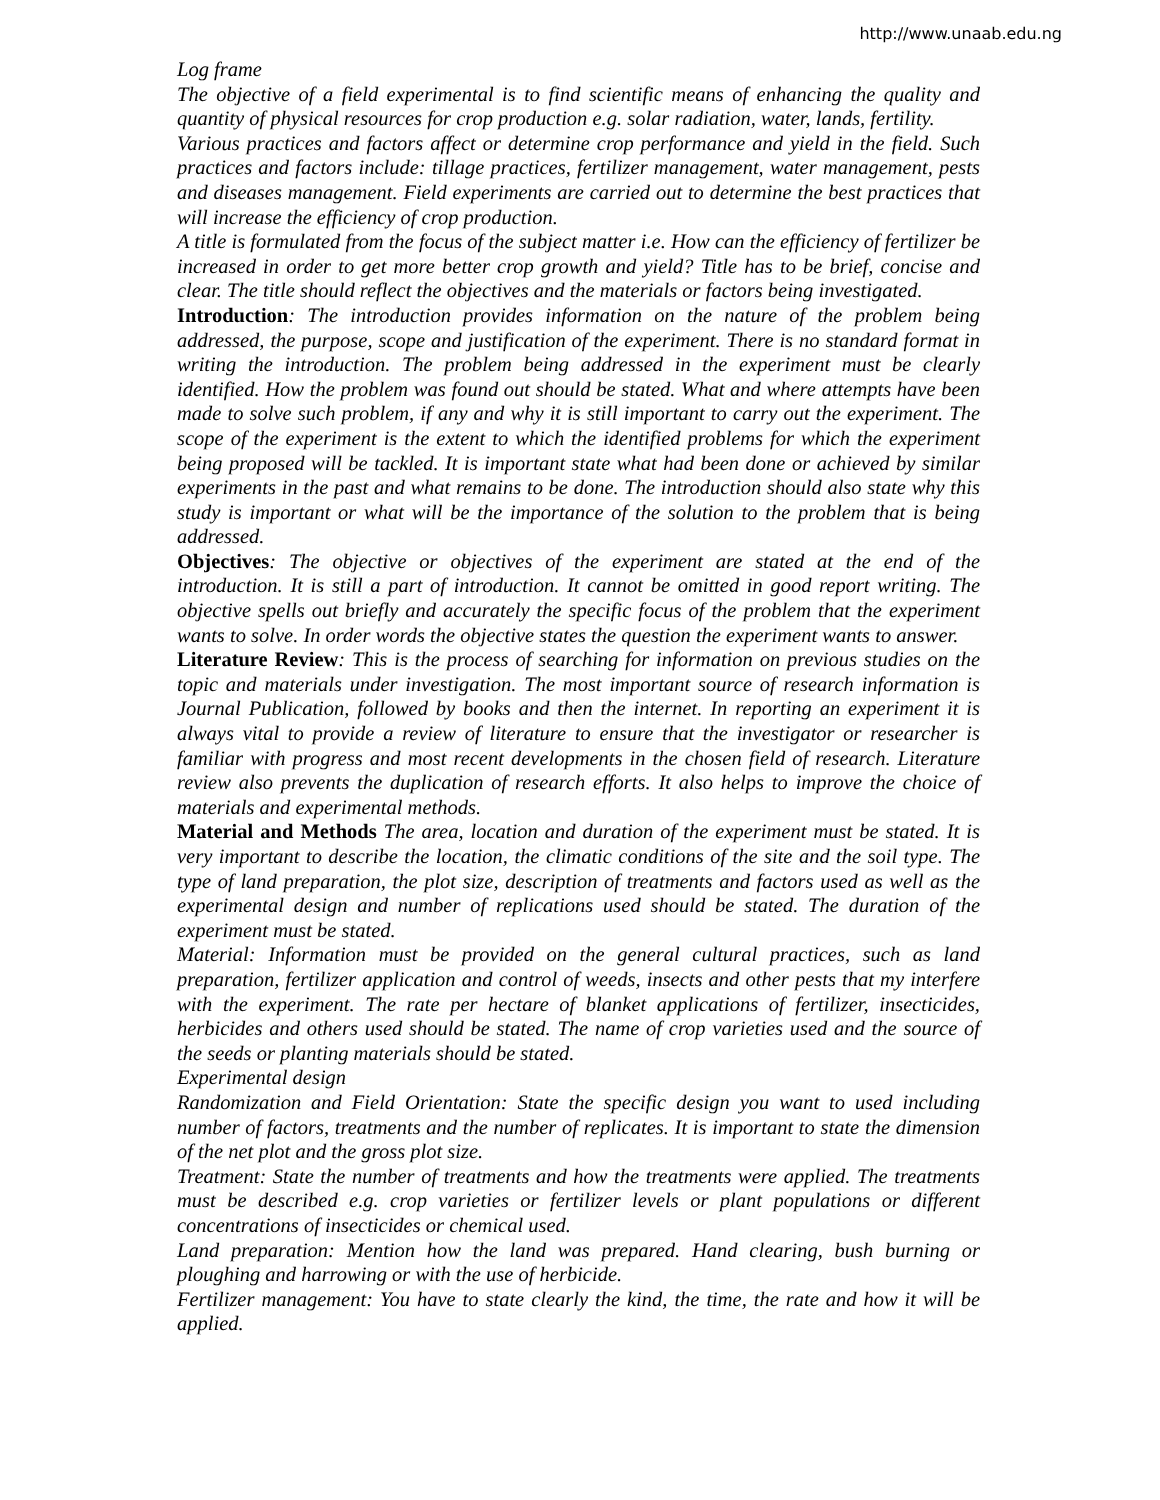http://www.unaab.edu.ng
Log frame
The objective of a field experimental is to find scientific means of enhancing the quality and quantity of physical resources for crop production e.g. solar radiation, water, lands, fertility.
Various practices and factors affect or determine crop performance and yield in the field. Such practices and factors include: tillage practices, fertilizer management, water management, pests and diseases management. Field experiments are carried out to determine the best practices that will increase the efficiency of crop production.
A title is formulated from the focus of the subject matter i.e. How can the efficiency of fertilizer be increased in order to get more better crop growth and yield? Title has to be brief, concise and clear. The title should reflect the objectives and the materials or factors being investigated.
Introduction: The introduction provides information on the nature of the problem being addressed, the purpose, scope and justification of the experiment. There is no standard format in writing the introduction. The problem being addressed in the experiment must be clearly identified. How the problem was found out should be stated. What and where attempts have been made to solve such problem, if any and why it is still important to carry out the experiment. The scope of the experiment is the extent to which the identified problems for which the experiment being proposed will be tackled. It is important state what had been done or achieved by similar experiments in the past and what remains to be done. The introduction should also state why this study is important or what will be the importance of the solution to the problem that is being addressed.
Objectives: The objective or objectives of the experiment are stated at the end of the introduction. It is still a part of introduction. It cannot be omitted in good report writing. The objective spells out briefly and accurately the specific focus of the problem that the experiment wants to solve. In order words the objective states the question the experiment wants to answer.
Literature Review: This is the process of searching for information on previous studies on the topic and materials under investigation. The most important source of research information is Journal Publication, followed by books and then the internet. In reporting an experiment it is always vital to provide a review of literature to ensure that the investigator or researcher is familiar with progress and most recent developments in the chosen field of research. Literature review also prevents the duplication of research efforts. It also helps to improve the choice of materials and experimental methods.
Material and Methods The area, location and duration of the experiment must be stated. It is very important to describe the location, the climatic conditions of the site and the soil type. The type of land preparation, the plot size, description of treatments and factors used as well as the experimental design and number of replications used should be stated. The duration of the experiment must be stated.
Material: Information must be provided on the general cultural practices, such as land preparation, fertilizer application and control of weeds, insects and other pests that my interfere with the experiment. The rate per hectare of blanket applications of fertilizer, insecticides, herbicides and others used should be stated. The name of crop varieties used and the source of the seeds or planting materials should be stated.
Experimental design
Randomization and Field Orientation: State the specific design you want to used including number of factors, treatments and the number of replicates. It is important to state the dimension of the net plot and the gross plot size.
Treatment: State the number of treatments and how the treatments were applied. The treatments must be described e.g. crop varieties or fertilizer levels or plant populations or different concentrations of insecticides or chemical used.
Land preparation: Mention how the land was prepared. Hand clearing, bush burning or ploughing and harrowing or with the use of herbicide.
Fertilizer management: You have to state clearly the kind, the time, the rate and how it will be applied.